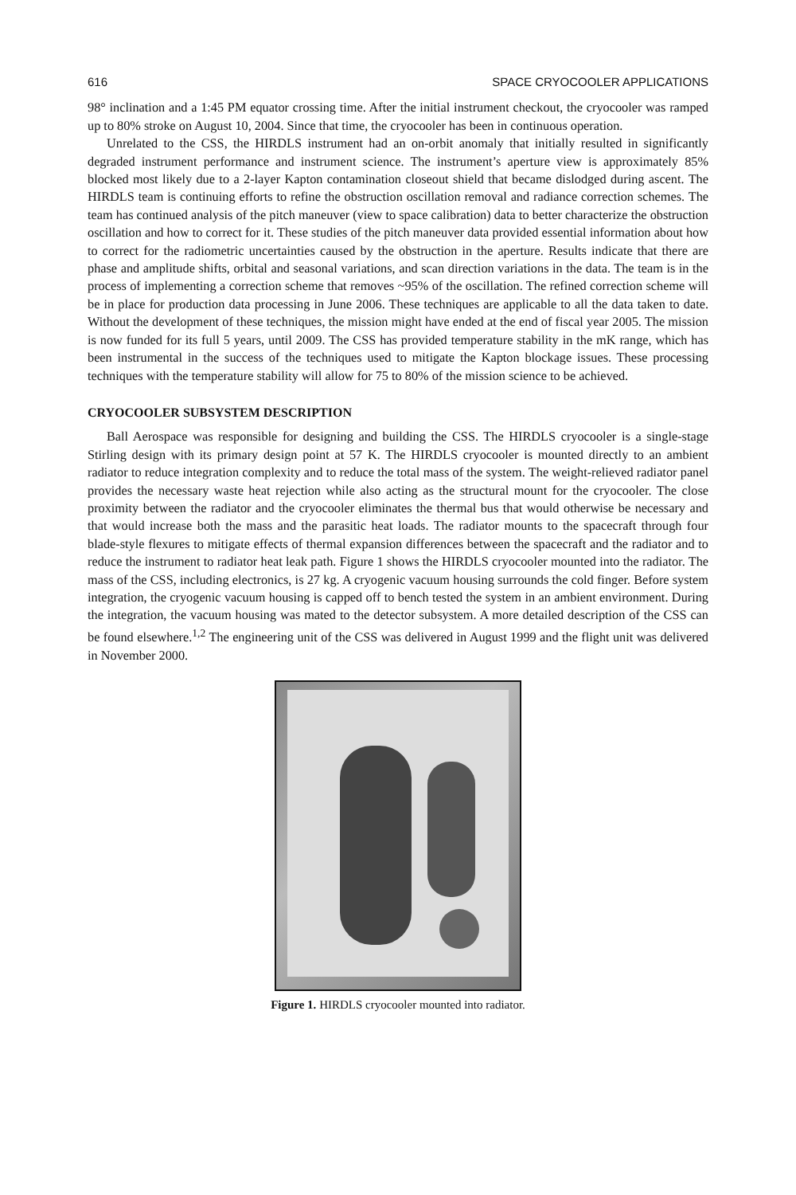616 SPACE CRYOCOOLER APPLICATIONS
98° inclination and a 1:45 PM equator crossing time. After the initial instrument checkout, the cryocooler was ramped up to 80% stroke on August 10, 2004. Since that time, the cryocooler has been in continuous operation.
Unrelated to the CSS, the HIRDLS instrument had an on-orbit anomaly that initially resulted in significantly degraded instrument performance and instrument science. The instrument’s aperture view is approximately 85% blocked most likely due to a 2-layer Kapton contamination closeout shield that became dislodged during ascent. The HIRDLS team is continuing efforts to refine the obstruction oscillation removal and radiance correction schemes. The team has continued analysis of the pitch maneuver (view to space calibration) data to better characterize the obstruction oscillation and how to correct for it. These studies of the pitch maneuver data provided essential information about how to correct for the radiometric uncertainties caused by the obstruction in the aperture. Results indicate that there are phase and amplitude shifts, orbital and seasonal variations, and scan direction variations in the data. The team is in the process of implementing a correction scheme that removes ~95% of the oscillation. The refined correction scheme will be in place for production data processing in June 2006. These techniques are applicable to all the data taken to date. Without the development of these techniques, the mission might have ended at the end of fiscal year 2005. The mission is now funded for its full 5 years, until 2009. The CSS has provided temperature stability in the mK range, which has been instrumental in the success of the techniques used to mitigate the Kapton blockage issues. These processing techniques with the temperature stability will allow for 75 to 80% of the mission science to be achieved.
CRYOCOOLER SUBSYSTEM DESCRIPTION
Ball Aerospace was responsible for designing and building the CSS. The HIRDLS cryocooler is a single-stage Stirling design with its primary design point at 57 K. The HIRDLS cryocooler is mounted directly to an ambient radiator to reduce integration complexity and to reduce the total mass of the system. The weight-relieved radiator panel provides the necessary waste heat rejection while also acting as the structural mount for the cryocooler. The close proximity between the radiator and the cryocooler eliminates the thermal bus that would otherwise be necessary and that would increase both the mass and the parasitic heat loads. The radiator mounts to the spacecraft through four blade-style flexures to mitigate effects of thermal expansion differences between the spacecraft and the radiator and to reduce the instrument to radiator heat leak path. Figure 1 shows the HIRDLS cryocooler mounted into the radiator. The mass of the CSS, including electronics, is 27 kg. A cryogenic vacuum housing surrounds the cold finger. Before system integration, the cryogenic vacuum housing is capped off to bench tested the system in an ambient environment. During the integration, the vacuum housing was mated to the detector subsystem. A more detailed description of the CSS can be found elsewhere.<sup>1,2</sup> The engineering unit of the CSS was delivered in August 1999 and the flight unit was delivered in November 2000.
Figure 1. HIRDLS cryocooler mounted into radiator.